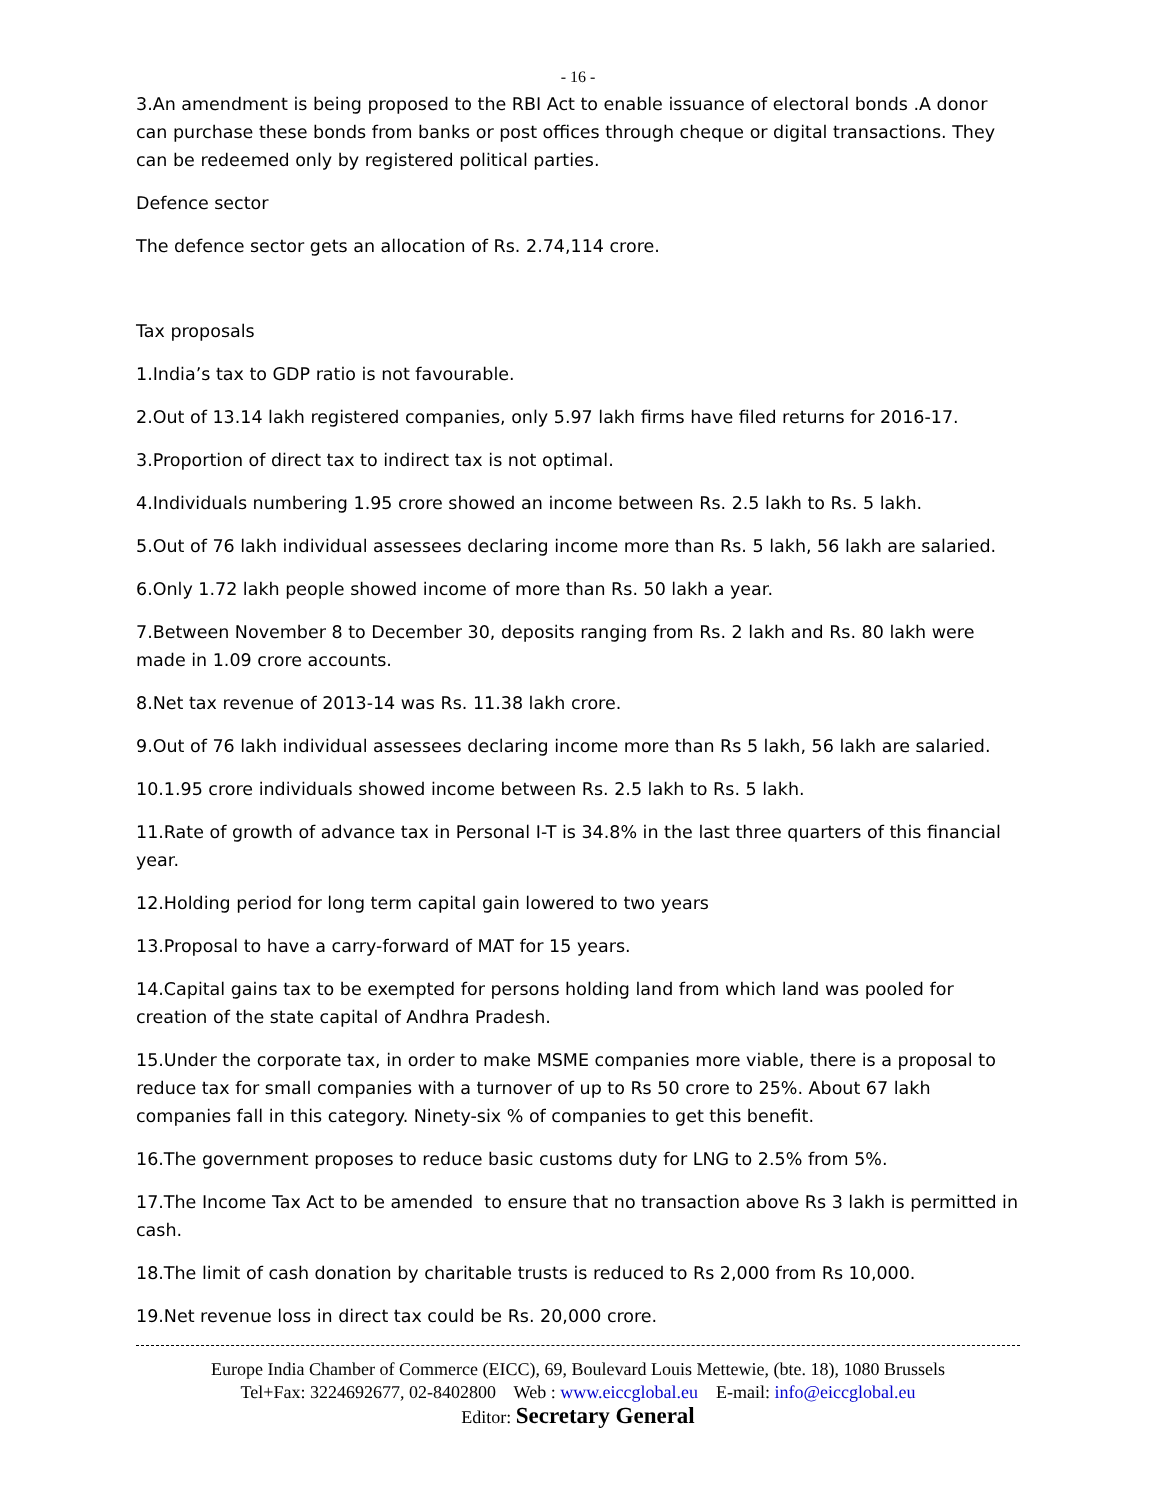- 16 -
3.An amendment is being proposed to the RBI Act to enable issuance of electoral bonds .A donor can purchase these bonds from banks or post offices through cheque or digital transactions. They can be redeemed only by registered political parties.
Defence sector
The defence sector gets an allocation of Rs. 2.74,114 crore.
Tax proposals
1.India’s tax to GDP ratio is not favourable.
2.Out of 13.14 lakh registered companies, only 5.97 lakh firms have filed returns for 2016-17.
3.Proportion of direct tax to indirect tax is not optimal.
4.Individuals numbering 1.95 crore showed an income between Rs. 2.5 lakh to Rs. 5 lakh.
5.Out of 76 lakh individual assessees declaring income more than Rs. 5 lakh, 56 lakh are salaried.
6.Only 1.72 lakh people showed income of more than Rs. 50 lakh a year.
7.Between November 8 to December 30, deposits ranging from Rs. 2 lakh and Rs. 80 lakh were made in 1.09 crore accounts.
8.Net tax revenue of 2013-14 was Rs. 11.38 lakh crore.
9.Out of 76 lakh individual assessees declaring income more than Rs 5 lakh, 56 lakh are salaried.
10.1.95 crore individuals showed income between Rs. 2.5 lakh to Rs. 5 lakh.
11.Rate of growth of advance tax in Personal I-T is 34.8% in the last three quarters of this financial year.
12.Holding period for long term capital gain lowered to two years
13.Proposal to have a carry-forward of MAT for 15 years.
14.Capital gains tax to be exempted for persons holding land from which land was pooled for creation of the state capital of Andhra Pradesh.
15.Under the corporate tax, in order to make MSME companies more viable, there is a proposal to reduce tax for small companies with a turnover of up to Rs 50 crore to 25%. About 67 lakh companies fall in this category. Ninety-six % of companies to get this benefit.
16.The government proposes to reduce basic customs duty for LNG to 2.5% from 5%.
17.The Income Tax Act to be amended to ensure that no transaction above Rs 3 lakh is permitted in cash.
18.The limit of cash donation by charitable trusts is reduced to Rs 2,000 from Rs 10,000.
19.Net revenue loss in direct tax could be Rs. 20,000 crore.
Europe India Chamber of Commerce (EICC), 69, Boulevard Louis Mettewie, (bte. 18), 1080 Brussels
Tel+Fax: 3224692677, 02-8402800 Web : www.eiccglobal.eu E-mail: info@eiccglobal.eu
Editor: Secretary General